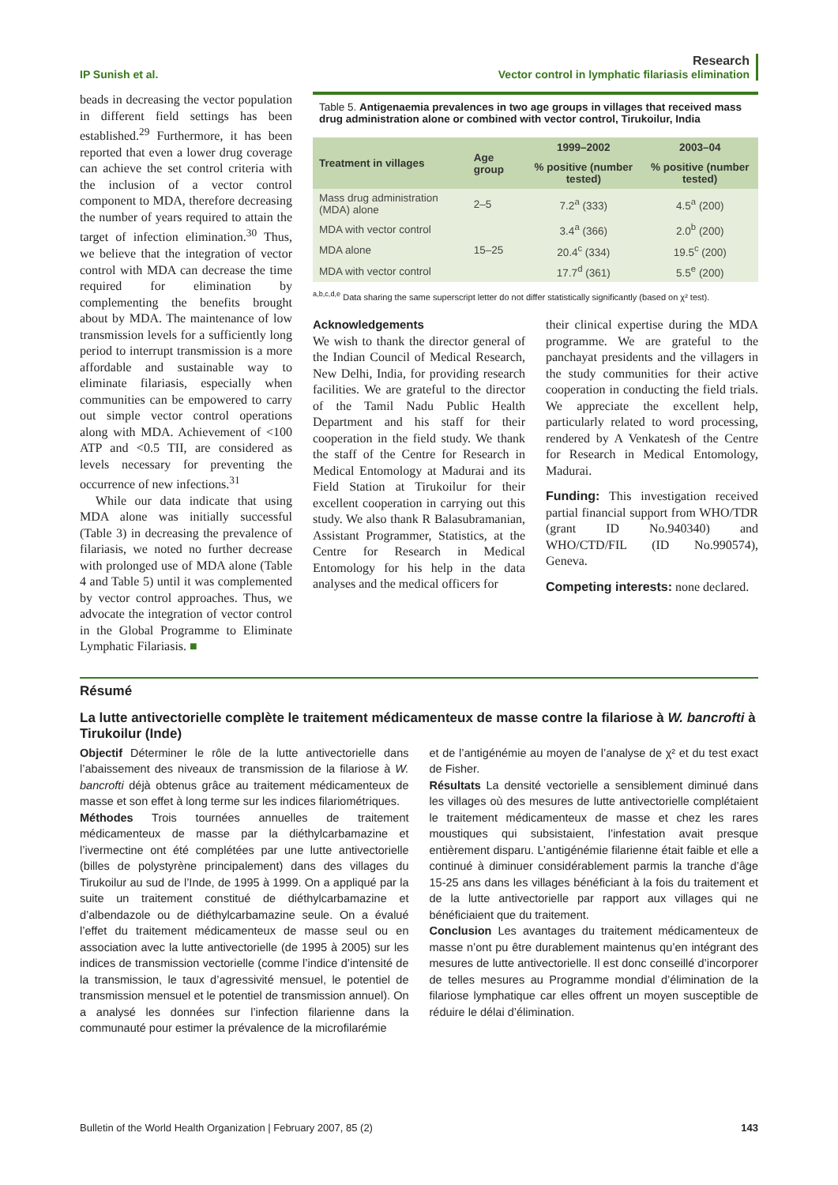IP Sunish et al.
Research
Vector control in lymphatic filariasis elimination
beads in decreasing the vector population in different field settings has been established.<sup>29</sup> Furthermore, it has been reported that even a lower drug coverage can achieve the set control criteria with the inclusion of a vector control component to MDA, therefore decreasing the number of years required to attain the target of infection elimination.<sup>30</sup> Thus, we believe that the integration of vector control with MDA can decrease the time required for elimination by complementing the benefits brought about by MDA. The maintenance of low transmission levels for a sufficiently long period to interrupt transmission is a more affordable and sustainable way to eliminate filariasis, especially when communities can be empowered to carry out simple vector control operations along with MDA. Achievement of <100 ATP and <0.5 TII, are considered as levels necessary for preventing the occurrence of new infections.<sup>31</sup>
While our data indicate that using MDA alone was initially successful (Table 3) in decreasing the prevalence of filariasis, we noted no further decrease with prolonged use of MDA alone (Table 4 and Table 5) until it was complemented by vector control approaches. Thus, we advocate the integration of vector control in the Global Programme to Eliminate Lymphatic Filariasis. ■
Table 5. Antigenaemia prevalences in two age groups in villages that received mass drug administration alone or combined with vector control, Tirukoilur, India
| Treatment in villages | Age group | 1999–2002 | 2003–04 |
| --- | --- | --- | --- |
| | | % positive (number tested) | % positive (number tested) |
| Mass drug administration (MDA) alone | 2–5 | 7.2<sup>a</sup> (333) | 4.5<sup>a</sup> (200) |
| MDA with vector control | | 3.4<sup>a</sup> (366) | 2.0<sup>b</sup> (200) |
| MDA alone | 15–25 | 20.4<sup>c</sup> (334) | 19.5<sup>c</sup> (200) |
| MDA with vector control | | 17.7<sup>d</sup> (361) | 5.5<sup>e</sup> (200) |
<sup>a,b,c,d,e</sup> Data sharing the same superscript letter do not differ statistically significantly (based on χ² test).
Acknowledgements
We wish to thank the director general of the Indian Council of Medical Research, New Delhi, India, for providing research facilities. We are grateful to the director of the Tamil Nadu Public Health Department and his staff for their cooperation in the field study. We thank the staff of the Centre for Research in Medical Entomology at Madurai and its Field Station at Tirukoilur for their excellent cooperation in carrying out this study. We also thank R Balasubramanian, Assistant Programmer, Statistics, at the Centre for Research in Medical Entomology for his help in the data analyses and the medical officers for
their clinical expertise during the MDA programme. We are grateful to the panchayat presidents and the villagers in the study communities for their active cooperation in conducting the field trials. We appreciate the excellent help, particularly related to word processing, rendered by A Venkatesh of the Centre for Research in Medical Entomology, Madurai.
Funding: This investigation received partial financial support from WHO/TDR (grant ID No.940340) and WHO/CTD/FIL (ID No.990574), Geneva.
Competing interests: none declared.
Résumé
La lutte antivectorielle complète le traitement médicamenteux de masse contre la filariose à W. bancrofti à Tirukoilur (Inde)
Objectif Déterminer le rôle de la lutte antivectorielle dans l’abaissement des niveaux de transmission de la filariose à W. bancrofti déjà obtenus grâce au traitement médicamenteux de masse et son effet à long terme sur les indices filariométriques.
Méthodes Trois tournées annuelles de traitement médicamenteux de masse par la diéthylcarbamazine et l’ivermectine ont été complétées par une lutte antivectorielle (billes de polystyrène principalement) dans des villages du Tirukoilur au sud de l’Inde, de 1995 à 1999. On a appliqué par la suite un traitement constitué de diéthylcarbamazine et d’albendazole ou de diéthylcarbamazine seule. On a évalué l’effet du traitement médicamenteux de masse seul ou en association avec la lutte antivectorielle (de 1995 à 2005) sur les indices de transmission vectorielle (comme l’indice d’intensité de la transmission, le taux d’agressivité mensuel, le potentiel de transmission mensuel et le potentiel de transmission annuel). On a analysé les données sur l’infection filarienne dans la communauté pour estimer la prévalence de la microfilarémie
et de l’antigénémie au moyen de l’analyse de χ² et du test exact de Fisher.
Résultats La densité vectorielle a sensiblement diminué dans les villages où des mesures de lutte antivectorielle complétaient le traitement médicamenteux de masse et chez les rares moustiques qui subsistaient, l’infestation avait presque entièrement disparu. L’antigénémie filarienne était faible et elle a continué à diminuer considérablement parmis la tranche d’âge 15-25 ans dans les villages bénéficiant à la fois du traitement et de la lutte antivectorielle par rapport aux villages qui ne bénéficiaient que du traitement.
Conclusion Les avantages du traitement médicamenteux de masse n’ont pu être durablement maintenus qu’en intégrant des mesures de lutte antivectorielle. Il est donc conseillé d’incorporer de telles mesures au Programme mondial d’élimination de la filariose lymphatique car elles offrent un moyen susceptible de réduire le délai d’élimination.
Bulletin of the World Health Organization | February 2007, 85 (2)
143